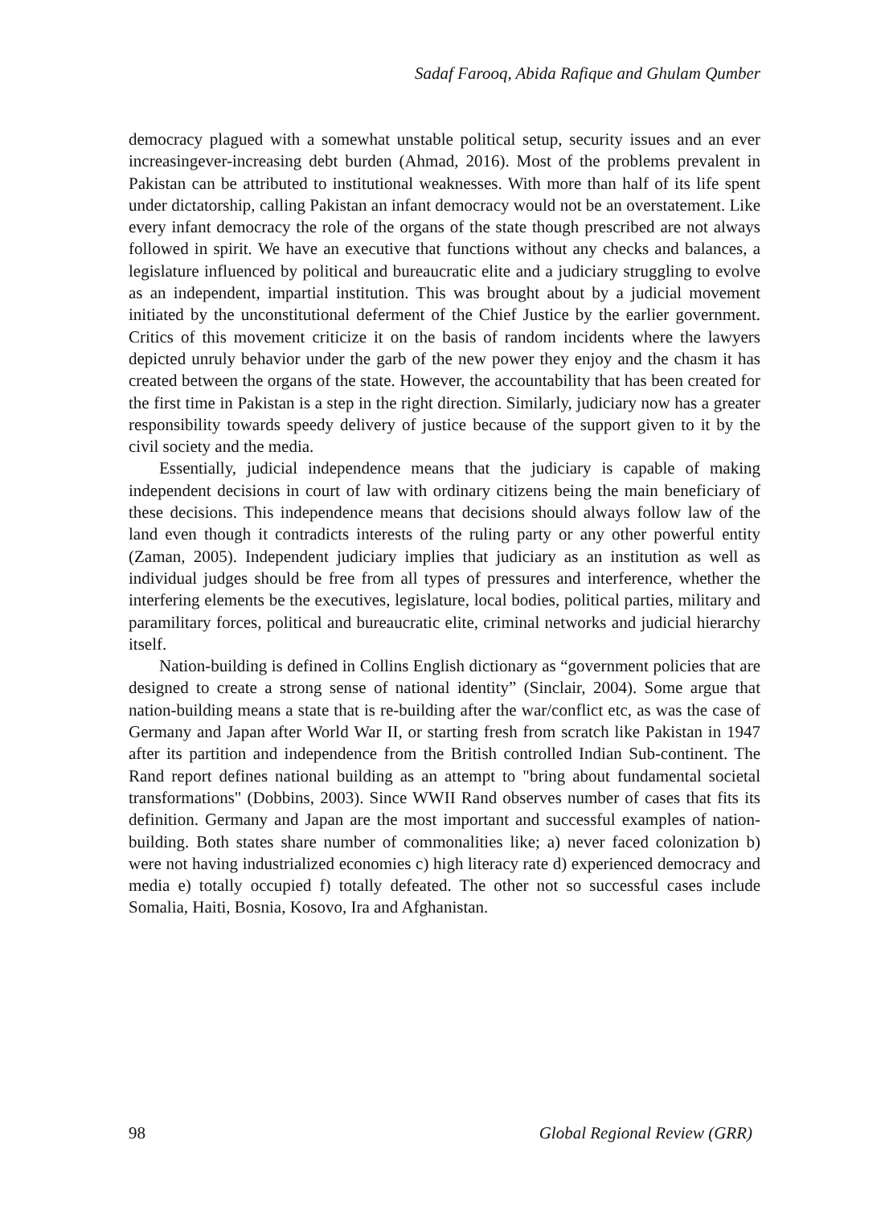Sadaf Farooq, Abida Rafique and Ghulam Qumber
democracy plagued with a somewhat unstable political setup, security issues and an ever increasingever-increasing debt burden (Ahmad, 2016). Most of the problems prevalent in Pakistan can be attributed to institutional weaknesses. With more than half of its life spent under dictatorship, calling Pakistan an infant democracy would not be an overstatement. Like every infant democracy the role of the organs of the state though prescribed are not always followed in spirit. We have an executive that functions without any checks and balances, a legislature influenced by political and bureaucratic elite and a judiciary struggling to evolve as an independent, impartial institution. This was brought about by a judicial movement initiated by the unconstitutional deferment of the Chief Justice by the earlier government. Critics of this movement criticize it on the basis of random incidents where the lawyers depicted unruly behavior under the garb of the new power they enjoy and the chasm it has created between the organs of the state. However, the accountability that has been created for the first time in Pakistan is a step in the right direction. Similarly, judiciary now has a greater responsibility towards speedy delivery of justice because of the support given to it by the civil society and the media.
Essentially, judicial independence means that the judiciary is capable of making independent decisions in court of law with ordinary citizens being the main beneficiary of these decisions. This independence means that decisions should always follow law of the land even though it contradicts interests of the ruling party or any other powerful entity (Zaman, 2005). Independent judiciary implies that judiciary as an institution as well as individual judges should be free from all types of pressures and interference, whether the interfering elements be the executives, legislature, local bodies, political parties, military and paramilitary forces, political and bureaucratic elite, criminal networks and judicial hierarchy itself.
Nation-building is defined in Collins English dictionary as “government policies that are designed to create a strong sense of national identity” (Sinclair, 2004). Some argue that nation-building means a state that is re-building after the war/conflict etc, as was the case of Germany and Japan after World War II, or starting fresh from scratch like Pakistan in 1947 after its partition and independence from the British controlled Indian Sub-continent. The Rand report defines national building as an attempt to "bring about fundamental societal transformations" (Dobbins, 2003). Since WWII Rand observes number of cases that fits its definition. Germany and Japan are the most important and successful examples of nation-building. Both states share number of commonalities like; a) never faced colonization b) were not having industrialized economies c) high literacy rate d) experienced democracy and media e) totally occupied f) totally defeated. The other not so successful cases include Somalia, Haiti, Bosnia, Kosovo, Ira and Afghanistan.
98 Global Regional Review (GRR)